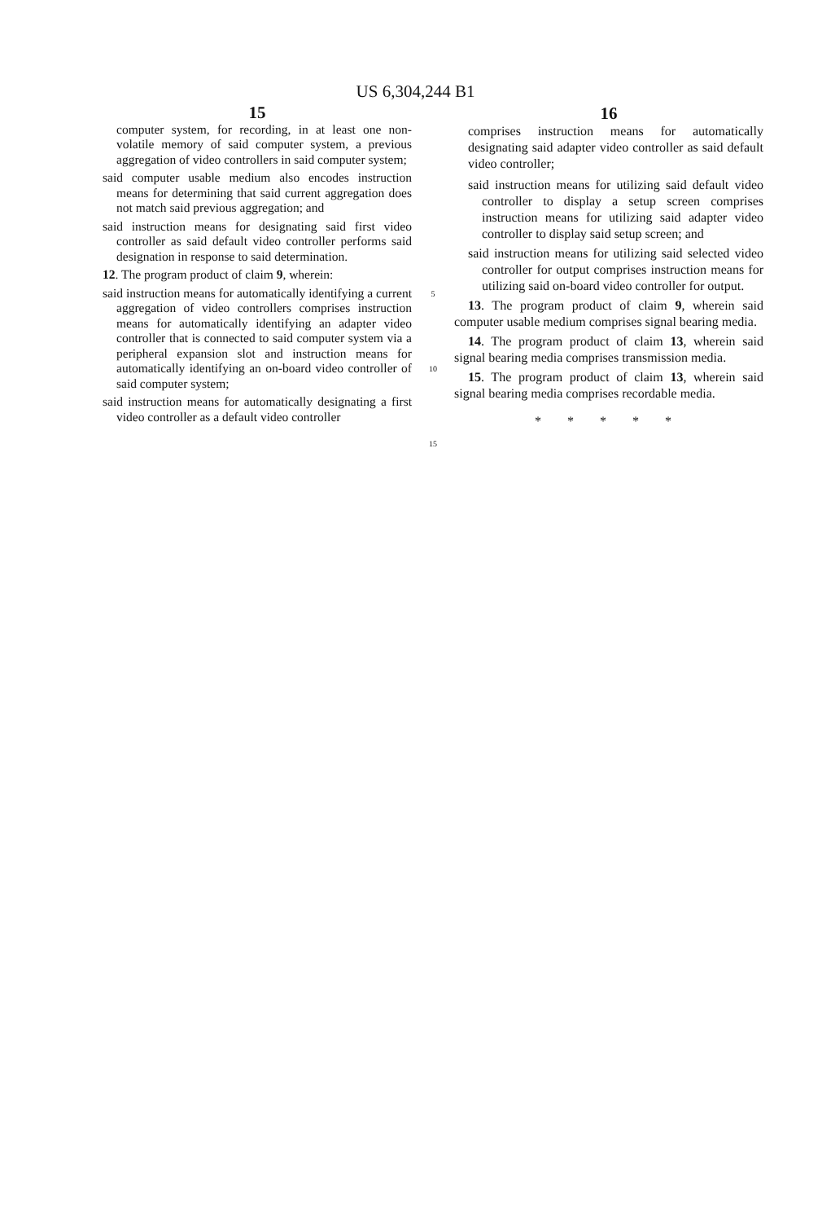US 6,304,244 B1
15
computer system, for recording, in at least one non-volatile memory of said computer system, a previous aggregation of video controllers in said computer system;
said computer usable medium also encodes instruction means for determining that said current aggregation does not match said previous aggregation; and
said instruction means for designating said first video controller as said default video controller performs said designation in response to said determination.
12. The program product of claim 9, wherein:
said instruction means for automatically identifying a current aggregation of video controllers comprises instruction means for automatically identifying an adapter video controller that is connected to said computer system via a peripheral expansion slot and instruction means for automatically identifying an on-board video controller of said computer system;
said instruction means for automatically designating a first video controller as a default video controller
5
10
15
16
comprises instruction means for automatically designating said adapter video controller as said default video controller;
said instruction means for utilizing said default video controller to display a setup screen comprises instruction means for utilizing said adapter video controller to display said setup screen; and
said instruction means for utilizing said selected video controller for output comprises instruction means for utilizing said on-board video controller for output.
13. The program product of claim 9, wherein said computer usable medium comprises signal bearing media.
14. The program product of claim 13, wherein said signal bearing media comprises transmission media.
15. The program product of claim 13, wherein said signal bearing media comprises recordable media.
* * * * *